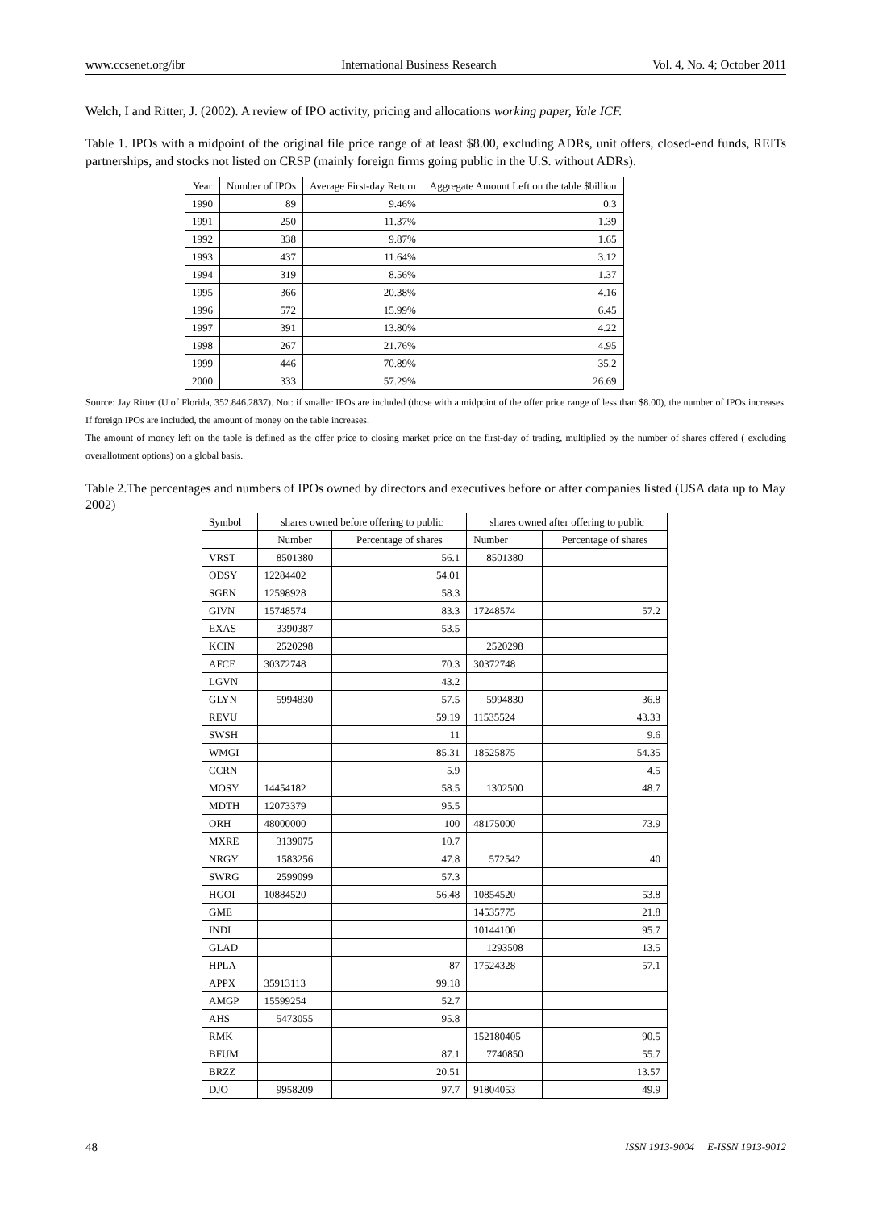www.ccsenet.org/ibr International Business Research Vol. 4, No. 4; October 2011
Welch, I and Ritter, J. (2002). A review of IPO activity, pricing and allocations working paper, Yale ICF.
Table 1. IPOs with a midpoint of the original file price range of at least $8.00, excluding ADRs, unit offers, closed-end funds, REITs partnerships, and stocks not listed on CRSP (mainly foreign firms going public in the U.S. without ADRs).
| Year | Number of IPOs | Average First-day Return | Aggregate Amount Left on the table $billion |
| --- | --- | --- | --- |
| 1990 | 89 | 9.46% | 0.3 |
| 1991 | 250 | 11.37% | 1.39 |
| 1992 | 338 | 9.87% | 1.65 |
| 1993 | 437 | 11.64% | 3.12 |
| 1994 | 319 | 8.56% | 1.37 |
| 1995 | 366 | 20.38% | 4.16 |
| 1996 | 572 | 15.99% | 6.45 |
| 1997 | 391 | 13.80% | 4.22 |
| 1998 | 267 | 21.76% | 4.95 |
| 1999 | 446 | 70.89% | 35.2 |
| 2000 | 333 | 57.29% | 26.69 |
Source: Jay Ritter (U of Florida, 352.846.2837). Not: if smaller IPOs are included (those with a midpoint of the offer price range of less than $8.00), the number of IPOs increases. If foreign IPOs are included, the amount of money on the table increases.
The amount of money left on the table is defined as the offer price to closing market price on the first-day of trading, multiplied by the number of shares offered ( excluding overallotment options) on a global basis.
Table 2.The percentages and numbers of IPOs owned by directors and executives before or after companies listed (USA data up to May 2002)
| Symbol | shares owned before offering to public | | shares owned after offering to public | |
| | Number | Percentage of shares | Number | Percentage of shares |
| VRST | 8501380 | 56.1 | 8501380 | |
| ODSY | 12284402 | 54.01 | | |
| SGEN | 12598928 | 58.3 | | |
| GIVN | 15748574 | 83.3 | 17248574 | 57.2 |
| EXAS | 3390387 | 53.5 | | |
| KCIN | 2520298 | | 2520298 | |
| AFCE | 30372748 | 70.3 | 30372748 | |
| LGVN | | 43.2 | | |
| GLYN | 5994830 | 57.5 | 5994830 | 36.8 |
| REVU | | 59.19 | 11535524 | 43.33 |
| SWSH | | 11 | | 9.6 |
| WMGI | | 85.31 | 18525875 | 54.35 |
| CCRN | | 5.9 | | 4.5 |
| MOSY | 14454182 | 58.5 | 1302500 | 48.7 |
| MDTH | 12073379 | 95.5 | | |
| ORH | 48000000 | 100 | 48175000 | 73.9 |
| MXRE | 3139075 | 10.7 | | |
| NRGY | 1583256 | 47.8 | 572542 | 40 |
| SWRG | 2599099 | 57.3 | | |
| HGOI | 10884520 | 56.48 | 10854520 | 53.8 |
| GME | | | 14535775 | 21.8 |
| INDI | | | 10144100 | 95.7 |
| GLAD | | | 1293508 | 13.5 |
| HPLA | | 87 | 17524328 | 57.1 |
| APPX | 35913113 | 99.18 | | |
| AMGP | 15599254 | 52.7 | | |
| AHS | 5473055 | 95.8 | | |
| RMK | | | 152180405 | 90.5 |
| BFUM | | 87.1 | 7740850 | 55.7 |
| BRZZ | | 20.51 | | 13.57 |
| DJO | 9958209 | 97.7 | 91804053 | 49.9 |
48 ISSN 1913-9004 E-ISSN 1913-9012